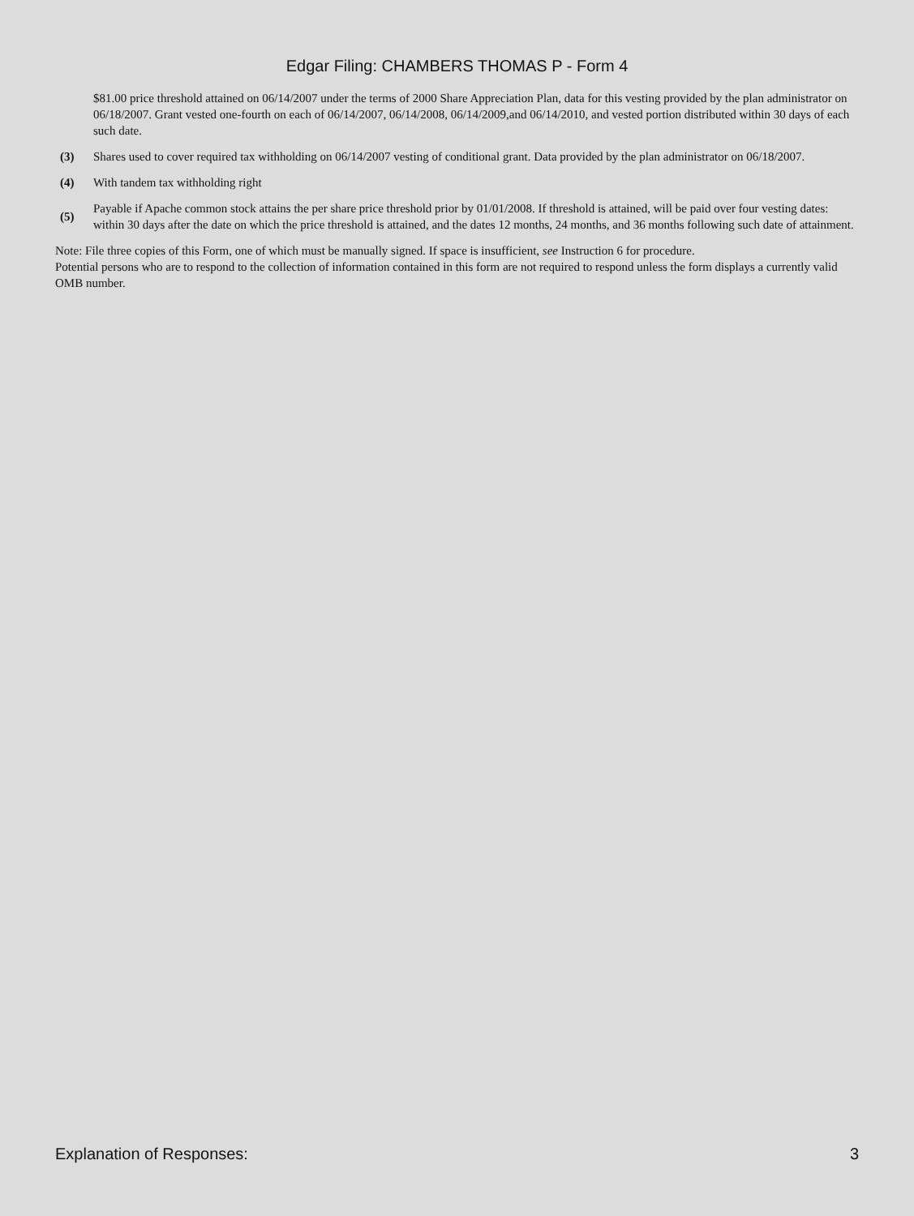Edgar Filing: CHAMBERS THOMAS P - Form 4
$81.00 price threshold attained on 06/14/2007 under the terms of 2000 Share Appreciation Plan, data for this vesting provided by the plan administrator on 06/18/2007. Grant vested one-fourth on each of 06/14/2007, 06/14/2008, 06/14/2009,and 06/14/2010, and vested portion distributed within 30 days of each such date.
(3)
Shares used to cover required tax withholding on 06/14/2007 vesting of conditional grant. Data provided by the plan administrator on 06/18/2007.
(4)
With tandem tax withholding right
(5)
Payable if Apache common stock attains the per share price threshold prior by 01/01/2008. If threshold is attained, will be paid over four vesting dates: within 30 days after the date on which the price threshold is attained, and the dates 12 months, 24 months, and 36 months following such date of attainment.
Note: File three copies of this Form, one of which must be manually signed. If space is insufficient, see Instruction 6 for procedure.
Potential persons who are to respond to the collection of information contained in this form are not required to respond unless the form displays a currently valid OMB number.
Explanation of Responses: 3